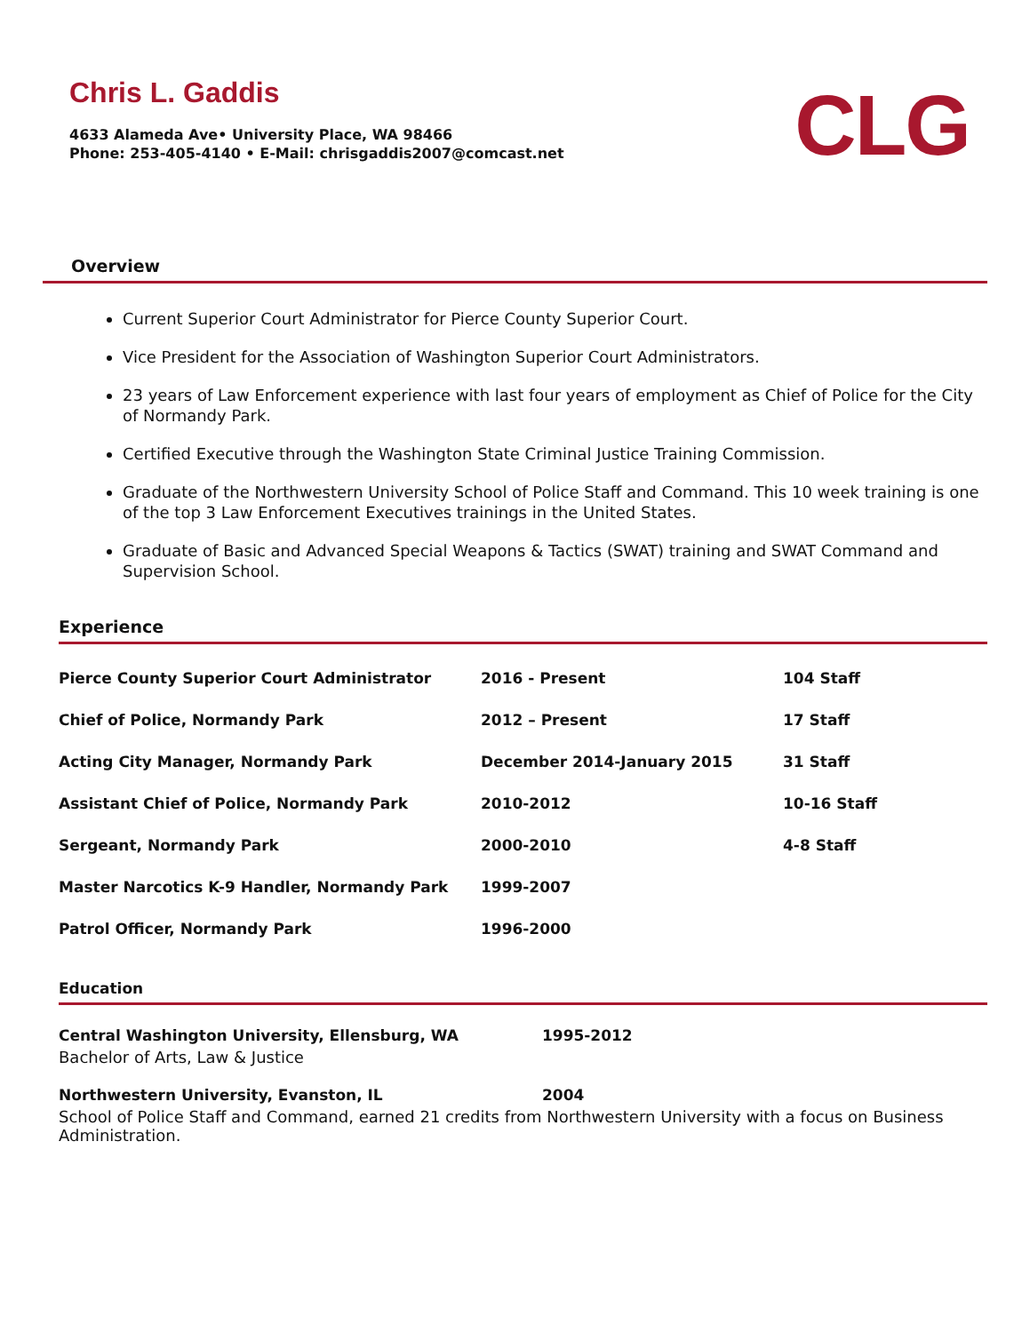Chris L. Gaddis
4633 Alameda Ave• University Place, WA 98466
Phone: 253-405-4140 • E-Mail: chrisgaddis2007@comcast.net
CLG
Overview
Current Superior Court Administrator for Pierce County Superior Court.
Vice President for the Association of Washington Superior Court Administrators.
23 years of Law Enforcement experience with last four years of employment as Chief of Police for the City of Normandy Park.
Certified Executive through the Washington State Criminal Justice Training Commission.
Graduate of the Northwestern University School of Police Staff and Command. This 10 week training is one of the top 3 Law Enforcement Executives trainings in the United States.
Graduate of Basic and Advanced Special Weapons & Tactics (SWAT) training and SWAT Command and Supervision School.
Experience
| Pierce County Superior Court Administrator | 2016 - Present | 104 Staff |
| Chief of Police, Normandy Park | 2012 – Present | 17 Staff |
| Acting City Manager, Normandy Park | December 2014-January 2015 | 31 Staff |
| Assistant Chief of Police, Normandy Park | 2010-2012 | 10-16 Staff |
| Sergeant, Normandy Park | 2000-2010 | 4-8 Staff |
| Master Narcotics K-9 Handler, Normandy Park | 1999-2007 | |
| Patrol Officer, Normandy Park | 1996-2000 | |
Education
| Central Washington University, Ellensburg, WA | 1995-2012 |
Bachelor of Arts, Law & Justice
| Northwestern University, Evanston, IL | 2004 |
School of Police Staff and Command, earned 21 credits from Northwestern University with a focus on Business Administration.